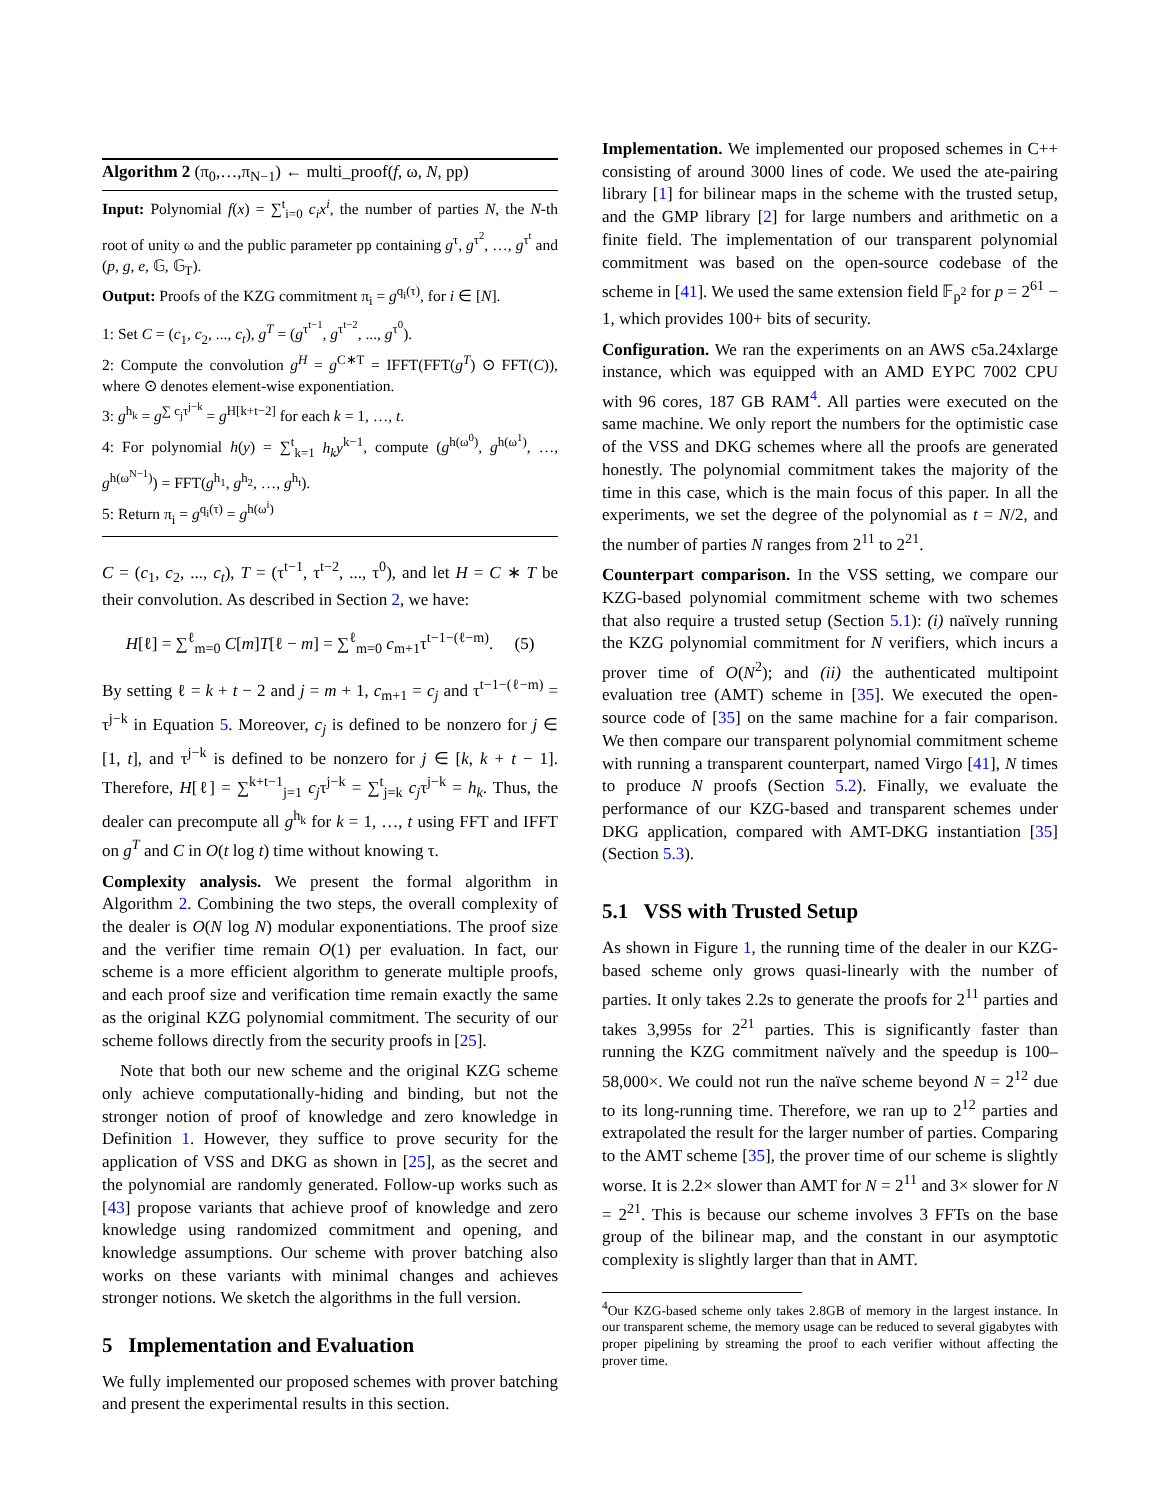Algorithm 2 (π<sub>0</sub>,…,π<sub>N−1</sub>) ← multi_proof(f, ω, N, pp)
Input: Polynomial f(x) = ∑<sup>t</sup><sub>i=0</sub> c<sub>i</sub>x<sup>i</sup>, the number of parties N, the N-th root of unity ω and the public parameter pp containing g<sup>τ</sup>, g<sup>τ<sup>2</sup></sup>, …, g<sup>τ<sup>t</sup></sup> and (p, g, e, 𝔾, 𝔾<sub>T</sub>).
Output: Proofs of the KZG commitment π<sub>i</sub> = g<sup>q<sub>i</sub>(τ)</sup>, for i ∈ [N].
1: Set C = (c<sub>1</sub>, c<sub>2</sub>, ..., c<sub>t</sub>), g<sup>T</sup> = (g<sup>τ<sup>t−1</sup></sup>, g<sup>τ<sup>t−2</sup></sup>, ..., g<sup>τ<sup>0</sup></sup>).
2: Compute the convolution g<sup>H</sup> = g<sup>C∗T</sup> = IFFT(FFT(g<sup>T</sup>) ⊙ FFT(C)), where ⊙ denotes element-wise exponentiation.
3: g<sup>h<sub>k</sub></sup> = g<sup>∑ c<sub>j</sub>τ<sup>j−k</sup></sup> = g<sup>H[k+t−2]</sup> for each k = 1, …, t.
4: For polynomial h(y) = ∑<sup>t</sup><sub>k=1</sub> h<sub>k</sub>y<sup>k−1</sup>, compute (g<sup>h(ω<sup>0</sup>)</sup>, g<sup>h(ω<sup>1</sup>)</sup>, …, g<sup>h(ω<sup>N−1</sup>)</sup>) = FFT(g<sup>h<sub>1</sub></sup>, g<sup>h<sub>2</sub></sup>, …, g<sup>h<sub>t</sub></sup>).
5: Return π<sub>i</sub> = g<sup>q<sub>i</sub>(τ)</sup> = g<sup>h(ω<sup>i</sup>)</sup>
C = (c<sub>1</sub>, c<sub>2</sub>, ..., c<sub>t</sub>), T = (τ<sup>t−1</sup>, τ<sup>t−2</sup>, ..., τ<sup>0</sup>), and let H = C ∗ T be their convolution. As described in Section 2, we have:
H[ℓ] = ∑<sup>ℓ</sup><sub>m=0</sub> C[m]T[ℓ − m] = ∑<sup>ℓ</sup><sub>m=0</sub> c<sub>m+1</sub>τ<sup>t−1−(ℓ−m)</sup>. (5)
By setting ℓ = k + t − 2 and j = m + 1, c<sub>m+1</sub> = c<sub>j</sub> and τ<sup>t−1−(ℓ−m)</sup> = τ<sup>j−k</sup> in Equation 5. Moreover, c<sub>j</sub> is defined to be nonzero for j ∈ [1, t], and τ<sup>j−k</sup> is defined to be nonzero for j ∈ [k, k + t − 1]. Therefore, H[ℓ] = ∑<sup>k+t−1</sup><sub>j=1</sub> c<sub>j</sub>τ<sup>j−k</sup> = ∑<sup>t</sup><sub>j=k</sub> c<sub>j</sub>τ<sup>j−k</sup> = h<sub>k</sub>. Thus, the dealer can precompute all g<sup>h<sub>k</sub></sup> for k = 1, …, t using FFT and IFFT on g<sup>T</sup> and C in O(t log t) time without knowing τ.
Complexity analysis. We present the formal algorithm in Algorithm 2. Combining the two steps, the overall complexity of the dealer is O(N log N) modular exponentiations. The proof size and the verifier time remain O(1) per evaluation. In fact, our scheme is a more efficient algorithm to generate multiple proofs, and each proof size and verification time remain exactly the same as the original KZG polynomial commitment. The security of our scheme follows directly from the security proofs in [25].
Note that both our new scheme and the original KZG scheme only achieve computationally-hiding and binding, but not the stronger notion of proof of knowledge and zero knowledge in Definition 1. However, they suffice to prove security for the application of VSS and DKG as shown in [25], as the secret and the polynomial are randomly generated. Follow-up works such as [43] propose variants that achieve proof of knowledge and zero knowledge using randomized commitment and opening, and knowledge assumptions. Our scheme with prover batching also works on these variants with minimal changes and achieves stronger notions. We sketch the algorithms in the full version.
5 Implementation and Evaluation
We fully implemented our proposed schemes with prover batching and present the experimental results in this section.
Implementation. We implemented our proposed schemes in C++ consisting of around 3000 lines of code. We used the ate-pairing library [1] for bilinear maps in the scheme with the trusted setup, and the GMP library [2] for large numbers and arithmetic on a finite field. The implementation of our transparent polynomial commitment was based on the open-source codebase of the scheme in [41]. We used the same extension field 𝔽<sub>p<sup>2</sup></sub> for p = 2<sup>61</sup> − 1, which provides 100+ bits of security.
Configuration. We ran the experiments on an AWS c5a.24xlarge instance, which was equipped with an AMD EYPC 7002 CPU with 96 cores, 187 GB RAM<sup>4</sup>. All parties were executed on the same machine. We only report the numbers for the optimistic case of the VSS and DKG schemes where all the proofs are generated honestly. The polynomial commitment takes the majority of the time in this case, which is the main focus of this paper. In all the experiments, we set the degree of the polynomial as t = N/2, and the number of parties N ranges from 2<sup>11</sup> to 2<sup>21</sup>.
Counterpart comparison. In the VSS setting, we compare our KZG-based polynomial commitment scheme with two schemes that also require a trusted setup (Section 5.1): (i) naïvely running the KZG polynomial commitment for N verifiers, which incurs a prover time of O(N<sup>2</sup>); and (ii) the authenticated multipoint evaluation tree (AMT) scheme in [35]. We executed the open-source code of [35] on the same machine for a fair comparison. We then compare our transparent polynomial commitment scheme with running a transparent counterpart, named Virgo [41], N times to produce N proofs (Section 5.2). Finally, we evaluate the performance of our KZG-based and transparent schemes under DKG application, compared with AMT-DKG instantiation [35] (Section 5.3).
5.1 VSS with Trusted Setup
As shown in Figure 1, the running time of the dealer in our KZG-based scheme only grows quasi-linearly with the number of parties. It only takes 2.2s to generate the proofs for 2<sup>11</sup> parties and takes 3,995s for 2<sup>21</sup> parties. This is significantly faster than running the KZG commitment naïvely and the speedup is 100–58,000×. We could not run the naïve scheme beyond N = 2<sup>12</sup> due to its long-running time. Therefore, we ran up to 2<sup>12</sup> parties and extrapolated the result for the larger number of parties. Comparing to the AMT scheme [35], the prover time of our scheme is slightly worse. It is 2.2× slower than AMT for N = 2<sup>11</sup> and 3× slower for N = 2<sup>21</sup>. This is because our scheme involves 3 FFTs on the base group of the bilinear map, and the constant in our asymptotic complexity is slightly larger than that in AMT.
<sup>4</sup> Our KZG-based scheme only takes 2.8GB of memory in the largest instance. In our transparent scheme, the memory usage can be reduced to several gigabytes with proper pipelining by streaming the proof to each verifier without affecting the prover time.